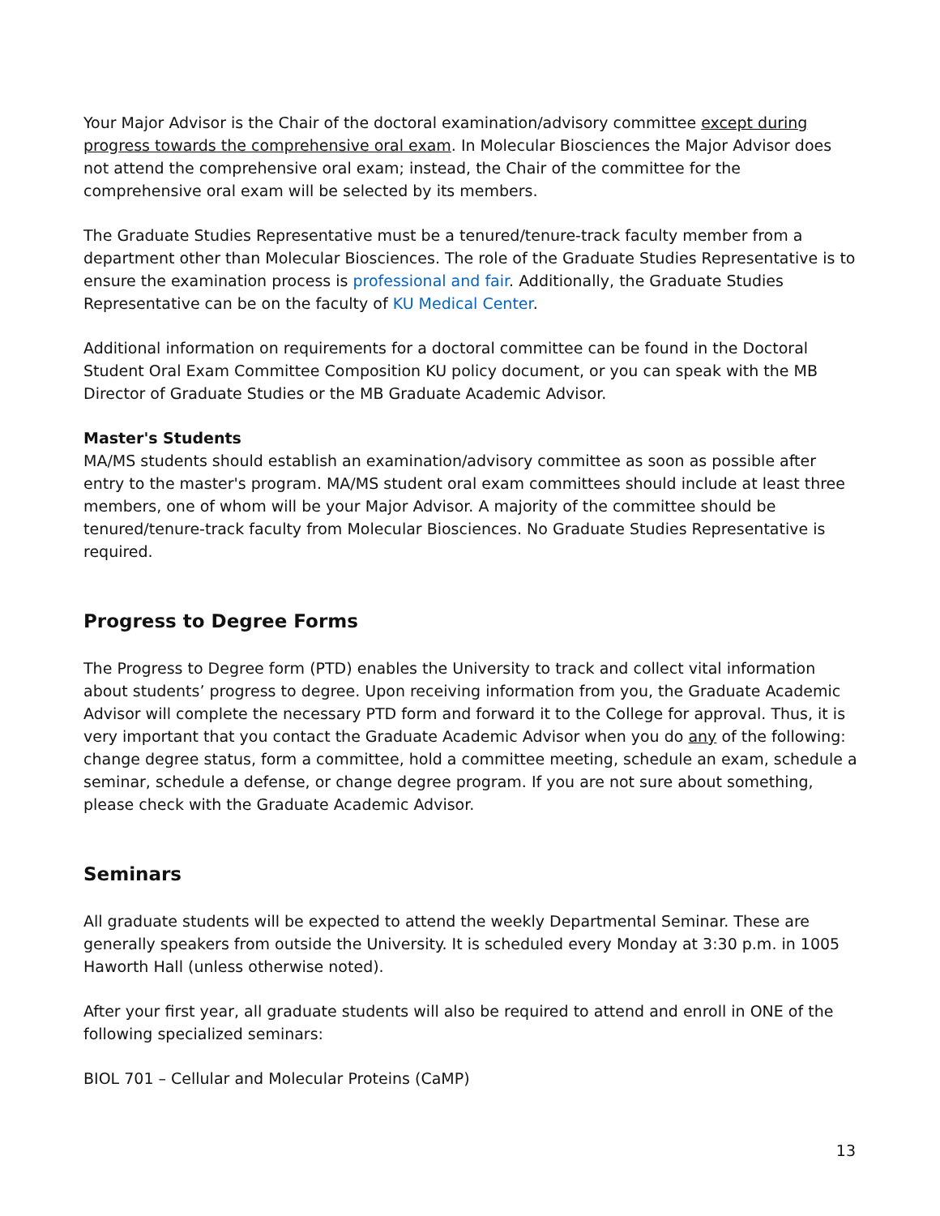Your Major Advisor is the Chair of the doctoral examination/advisory committee except during progress towards the comprehensive oral exam. In Molecular Biosciences the Major Advisor does not attend the comprehensive oral exam; instead, the Chair of the committee for the comprehensive oral exam will be selected by its members.
The Graduate Studies Representative must be a tenured/tenure-track faculty member from a department other than Molecular Biosciences. The role of the Graduate Studies Representative is to ensure the examination process is professional and fair. Additionally, the Graduate Studies Representative can be on the faculty of KU Medical Center.
Additional information on requirements for a doctoral committee can be found in the Doctoral Student Oral Exam Committee Composition KU policy document, or you can speak with the MB Director of Graduate Studies or the MB Graduate Academic Advisor.
Master's Students
MA/MS students should establish an examination/advisory committee as soon as possible after entry to the master's program. MA/MS student oral exam committees should include at least three members, one of whom will be your Major Advisor. A majority of the committee should be tenured/tenure-track faculty from Molecular Biosciences. No Graduate Studies Representative is required.
Progress to Degree Forms
The Progress to Degree form (PTD) enables the University to track and collect vital information about students’ progress to degree. Upon receiving information from you, the Graduate Academic Advisor will complete the necessary PTD form and forward it to the College for approval. Thus, it is very important that you contact the Graduate Academic Advisor when you do any of the following: change degree status, form a committee, hold a committee meeting, schedule an exam, schedule a seminar, schedule a defense, or change degree program. If you are not sure about something, please check with the Graduate Academic Advisor.
Seminars
All graduate students will be expected to attend the weekly Departmental Seminar. These are generally speakers from outside the University. It is scheduled every Monday at 3:30 p.m. in 1005 Haworth Hall (unless otherwise noted).
After your first year, all graduate students will also be required to attend and enroll in ONE of the following specialized seminars:
BIOL 701 – Cellular and Molecular Proteins (CaMP)
13